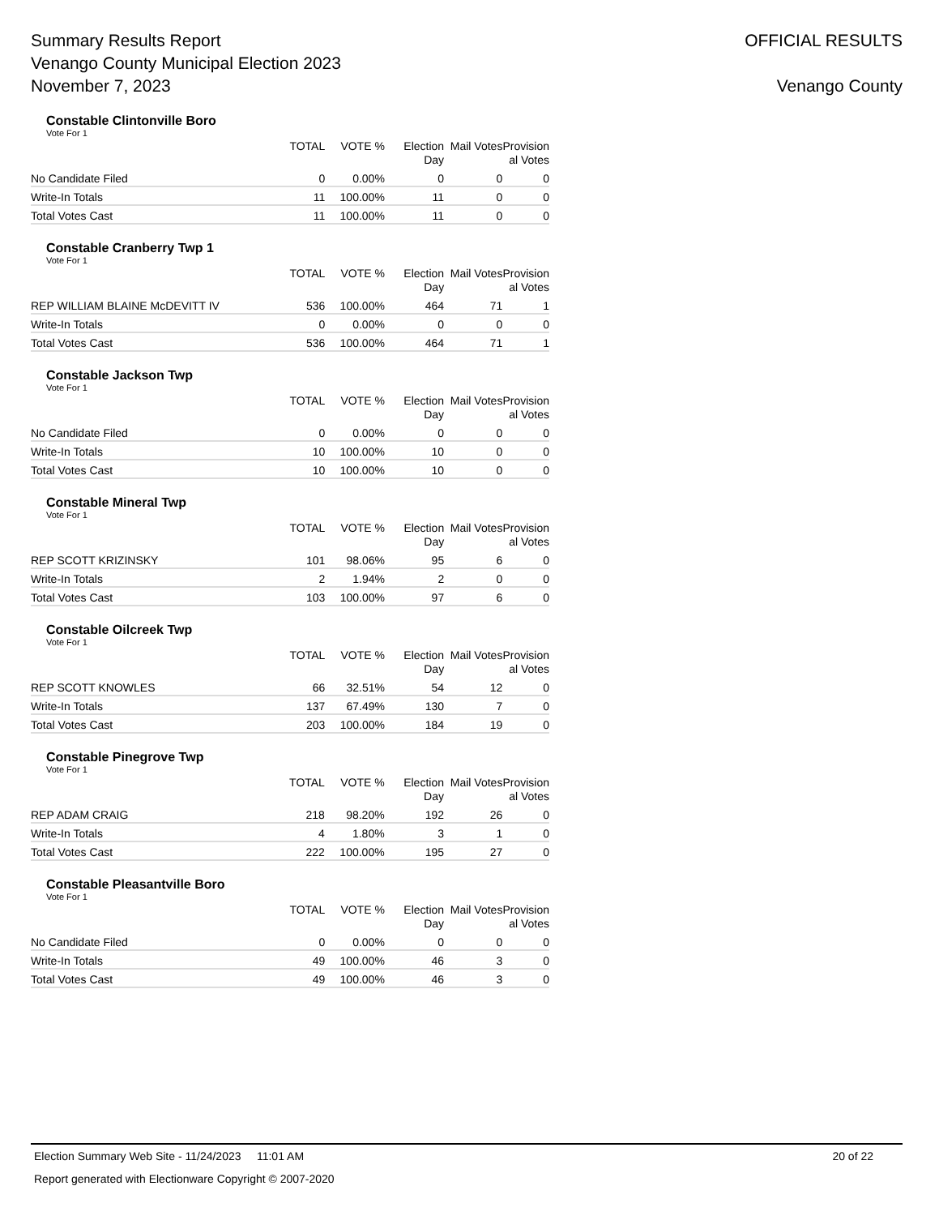Summary Results Report
Venango County Municipal Election 2023
November 7, 2023
OFFICIAL RESULTS
Venango County
Constable Clintonville Boro
Vote For 1
| | TOTAL | VOTE % | Election Day | Mail Votes | Provision al Votes |
| --- | --- | --- | --- | --- | --- |
| No Candidate Filed | 0 | 0.00% | 0 | 0 | 0 |
| Write-In Totals | 11 | 100.00% | 11 | 0 | 0 |
| Total Votes Cast | 11 | 100.00% | 11 | 0 | 0 |
Constable Cranberry Twp 1
Vote For 1
| | TOTAL | VOTE % | Election Day | Mail Votes | Provision al Votes |
| --- | --- | --- | --- | --- | --- |
| REP WILLIAM BLAINE McDEVITT IV | 536 | 100.00% | 464 | 71 | 1 |
| Write-In Totals | 0 | 0.00% | 0 | 0 | 0 |
| Total Votes Cast | 536 | 100.00% | 464 | 71 | 1 |
Constable Jackson Twp
Vote For 1
| | TOTAL | VOTE % | Election Day | Mail Votes | Provision al Votes |
| --- | --- | --- | --- | --- | --- |
| No Candidate Filed | 0 | 0.00% | 0 | 0 | 0 |
| Write-In Totals | 10 | 100.00% | 10 | 0 | 0 |
| Total Votes Cast | 10 | 100.00% | 10 | 0 | 0 |
Constable Mineral Twp
Vote For 1
| | TOTAL | VOTE % | Election Day | Mail Votes | Provision al Votes |
| --- | --- | --- | --- | --- | --- |
| REP SCOTT KRIZINSKY | 101 | 98.06% | 95 | 6 | 0 |
| Write-In Totals | 2 | 1.94% | 2 | 0 | 0 |
| Total Votes Cast | 103 | 100.00% | 97 | 6 | 0 |
Constable Oilcreek Twp
Vote For 1
| | TOTAL | VOTE % | Election Day | Mail Votes | Provision al Votes |
| --- | --- | --- | --- | --- | --- |
| REP SCOTT KNOWLES | 66 | 32.51% | 54 | 12 | 0 |
| Write-In Totals | 137 | 67.49% | 130 | 7 | 0 |
| Total Votes Cast | 203 | 100.00% | 184 | 19 | 0 |
Constable Pinegrove Twp
Vote For 1
| | TOTAL | VOTE % | Election Day | Mail Votes | Provision al Votes |
| --- | --- | --- | --- | --- | --- |
| REP ADAM CRAIG | 218 | 98.20% | 192 | 26 | 0 |
| Write-In Totals | 4 | 1.80% | 3 | 1 | 0 |
| Total Votes Cast | 222 | 100.00% | 195 | 27 | 0 |
Constable Pleasantville Boro
Vote For 1
| | TOTAL | VOTE % | Election Day | Mail Votes | Provision al Votes |
| --- | --- | --- | --- | --- | --- |
| No Candidate Filed | 0 | 0.00% | 0 | 0 | 0 |
| Write-In Totals | 49 | 100.00% | 46 | 3 | 0 |
| Total Votes Cast | 49 | 100.00% | 46 | 3 | 0 |
Election Summary Web Site - 11/24/2023 11:01 AM 20 of 22
Report generated with Electionware Copyright © 2007-2020